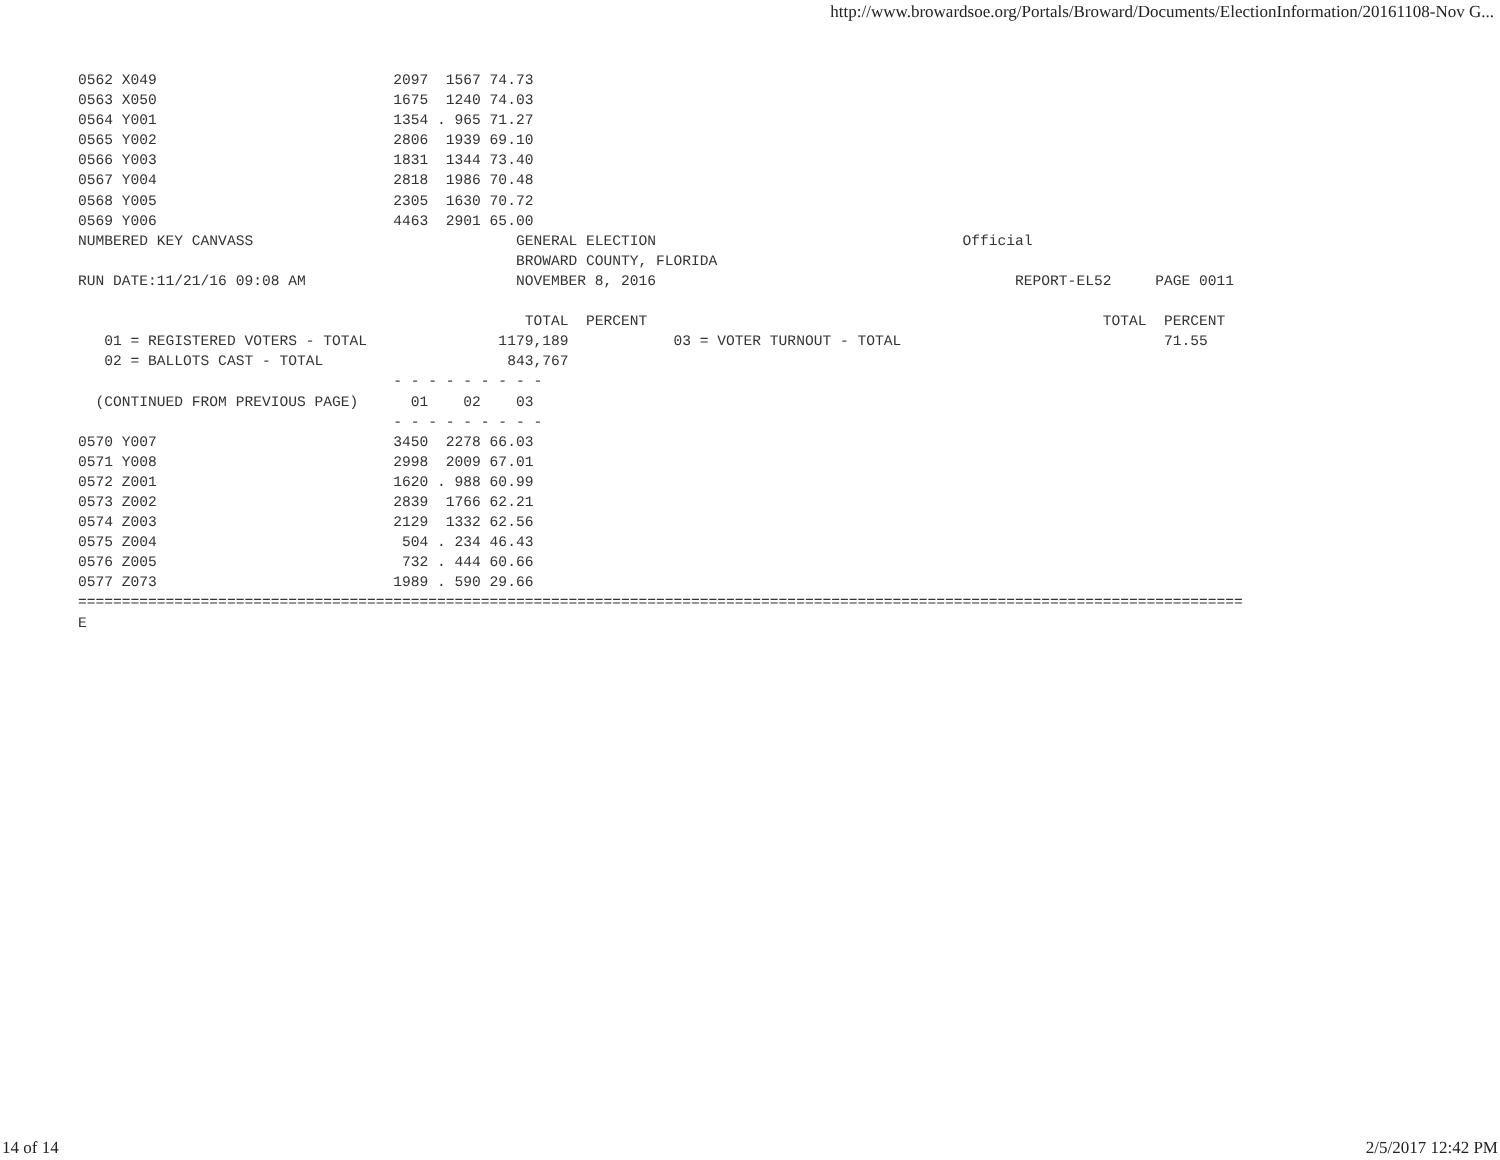http://www.browardsoe.org/Portals/Broward/Documents/ElectionInformation/20161108-Nov G...
0562 X049                           2097  1567 74.73
0563 X050                           1675  1240 74.03
0564 Y001                           1354 . 965 71.27
0565 Y002                           2806  1939 69.10
0566 Y003                           1831  1344 73.40
0567 Y004                           2818  1986 70.48
0568 Y005                           2305  1630 70.72
0569 Y006                           4463  2901 65.00
NUMBERED KEY CANVASS                              GENERAL ELECTION                                   Official
                                                  BROWARD COUNTY, FLORIDA
RUN DATE:11/21/16 09:08 AM                        NOVEMBER 8, 2016                                         REPORT-EL52     PAGE 0011

                                                   TOTAL  PERCENT                                                    TOTAL  PERCENT
   01 = REGISTERED VOTERS - TOTAL               1179,189            03 = VOTER TURNOUT - TOTAL                              71.55
   02 = BALLOTS CAST - TOTAL                     843,767
                                    - - - - - - - - -
  (CONTINUED FROM PREVIOUS PAGE)      01    02    03
                                    - - - - - - - - -
0570 Y007                           3450  2278 66.03
0571 Y008                           2998  2009 67.01
0572 Z001                           1620 . 988 60.99
0573 Z002                           2839  1766 62.21
0574 Z003                           2129  1332 62.56
0575 Z004                            504 . 234 46.43
0576 Z005                            732 . 444 60.66
0577 Z073                           1989 . 590 29.66
=====================================================================================================================================
E
14 of 14 2/5/2017 12:42 PM